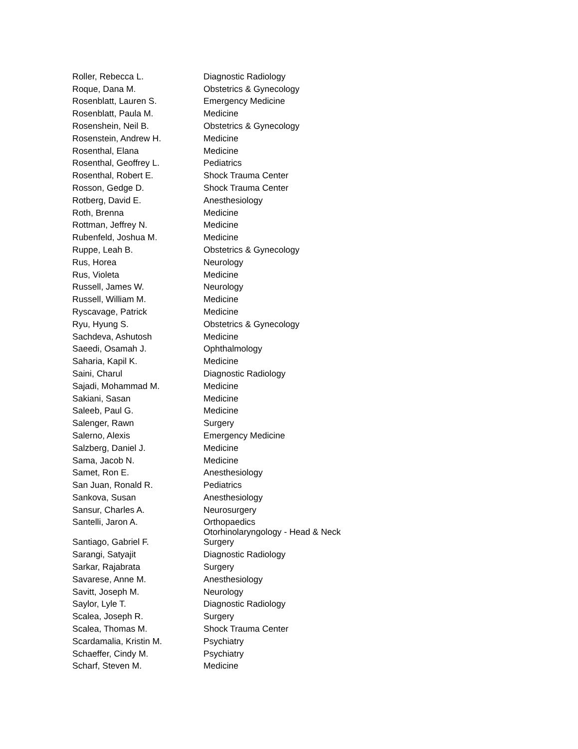| Roller, Rebecca L. | Diagnostic Radiology |
| Roque, Dana M. | Obstetrics & Gynecology |
| Rosenblatt, Lauren S. | Emergency Medicine |
| Rosenblatt, Paula M. | Medicine |
| Rosenshein, Neil B. | Obstetrics & Gynecology |
| Rosenstein, Andrew H. | Medicine |
| Rosenthal, Elana | Medicine |
| Rosenthal, Geoffrey L. | Pediatrics |
| Rosenthal, Robert E. | Shock Trauma Center |
| Rosson, Gedge D. | Shock Trauma Center |
| Rotberg, David E. | Anesthesiology |
| Roth, Brenna | Medicine |
| Rottman, Jeffrey N. | Medicine |
| Rubenfeld, Joshua M. | Medicine |
| Ruppe, Leah B. | Obstetrics & Gynecology |
| Rus, Horea | Neurology |
| Rus, Violeta | Medicine |
| Russell, James W. | Neurology |
| Russell, William M. | Medicine |
| Ryscavage, Patrick | Medicine |
| Ryu, Hyung S. | Obstetrics & Gynecology |
| Sachdeva, Ashutosh | Medicine |
| Saeedi, Osamah J. | Ophthalmology |
| Saharia, Kapil K. | Medicine |
| Saini, Charul | Diagnostic Radiology |
| Sajadi, Mohammad M. | Medicine |
| Sakiani, Sasan | Medicine |
| Saleeb, Paul G. | Medicine |
| Salenger, Rawn | Surgery |
| Salerno, Alexis | Emergency Medicine |
| Salzberg, Daniel J. | Medicine |
| Sama, Jacob N. | Medicine |
| Samet, Ron E. | Anesthesiology |
| San Juan, Ronald R. | Pediatrics |
| Sankova, Susan | Anesthesiology |
| Sansur, Charles A. | Neurosurgery |
| Santelli, Jaron A. | Orthopaedics |
| Santiago, Gabriel F. | Otorhinolaryngology - Head & Neck Surgery |
| Sarangi, Satyajit | Diagnostic Radiology |
| Sarkar, Rajabrata | Surgery |
| Savarese, Anne M. | Anesthesiology |
| Savitt, Joseph M. | Neurology |
| Saylor, Lyle T. | Diagnostic Radiology |
| Scalea, Joseph R. | Surgery |
| Scalea, Thomas M. | Shock Trauma Center |
| Scardamalia, Kristin M. | Psychiatry |
| Schaeffer, Cindy M. | Psychiatry |
| Scharf, Steven M. | Medicine |